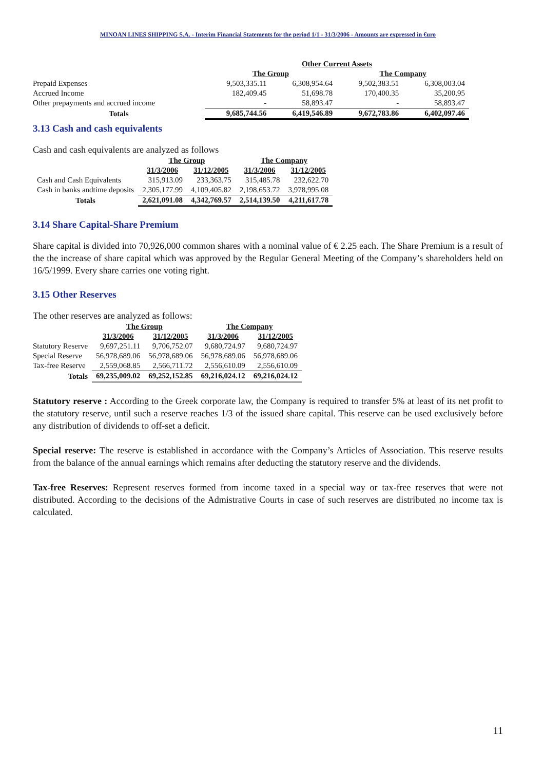MINOAN LINES SHIPPING S.A. - Interim Financial Statements for the period 1/1 - 31/3/2006 - Amounts are expressed in €uro
| | Other Current Assets | | | |
| --- | --- | --- | --- | --- |
| | The Group | | The Company | |
| Prepaid Expenses | 9,503,335.11 | 6,308,954.64 | 9,502,383.51 | 6,308,003.04 |
| Accrued Income | 182,409.45 | 51,698.78 | 170,400.35 | 35,200.95 |
| Other prepayments and accrued income | - | 58,893.47 | - | 58,893.47 |
| Totals | 9,685,744.56 | 6,419,546.89 | 9,672,783.86 | 6,402,097.46 |
3.13 Cash and cash equivalents
Cash and cash equivalents are analyzed as follows
| | The Group | | The Company | |
| --- | --- | --- | --- | --- |
| | 31/3/2006 | 31/12/2005 | 31/3/2006 | 31/12/2005 |
| Cash and Cash Equivalents | 315,913.09 | 233,363.75 | 315,485.78 | 232,622.70 |
| Cash in banks andtime deposits | 2,305,177.99 | 4,109,405.82 | 2,198,653.72 | 3,978,995.08 |
| Totals | 2,621,091.08 | 4,342,769.57 | 2,514,139.50 | 4,211,617.78 |
3.14 Share Capital-Share Premium
Share capital is divided into 70,926,000 common shares with a nominal value of € 2.25 each. The Share Premium is a result of the the increase of share capital which was approved by the Regular General Meeting of the Company’s shareholders held on 16/5/1999. Every share carries one voting right.
3.15 Other Reserves
The other reserves are analyzed as follows:
| | The Group | | The Company | |
| --- | --- | --- | --- | --- |
| | 31/3/2006 | 31/12/2005 | 31/3/2006 | 31/12/2005 |
| Statutory Reserve | 9,697,251.11 | 9,706,752.07 | 9,680,724.97 | 9,680,724.97 |
| Special Reserve | 56,978,689.06 | 56,978,689.06 | 56,978,689.06 | 56,978,689.06 |
| Tax-free Reserve | 2,559,068.85 | 2,566,711.72 | 2,556,610.09 | 2,556,610.09 |
| Totals | 69,235,009.02 | 69,252,152.85 | 69,216,024.12 | 69,216,024.12 |
Statutory reserve : According to the Greek corporate law, the Company is required to transfer 5% at least of its net profit to the statutory reserve, until such a reserve reaches 1/3 of the issued share capital. This reserve can be used exclusively before any distribution of dividends to off-set a deficit.
Special reserve: The reserve is established in accordance with the Company’s Articles of Association. This reserve results from the balance of the annual earnings which remains after deducting the statutory reserve and the dividends.
Tax-free Reserves: Represent reserves formed from income taxed in a special way or tax-free reserves that were not distributed. According to the decisions of the Admistrative Courts in case of such reserves are distributed no income tax is calculated.
11